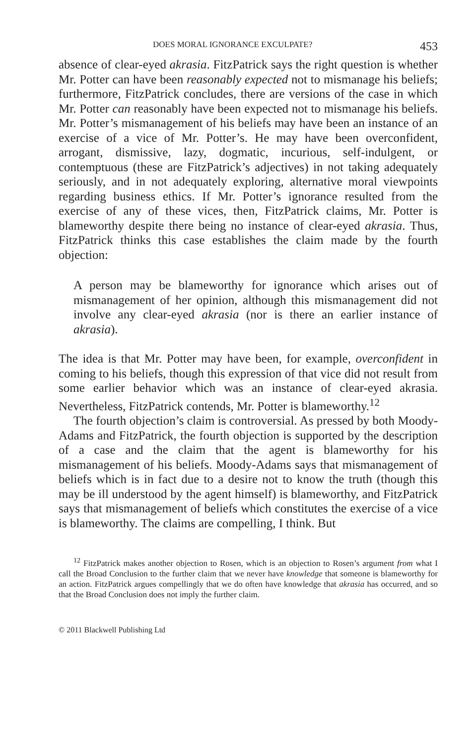DOES MORAL IGNORANCE EXCULPATE? 453
absence of clear-eyed akrasia. FitzPatrick says the right question is whether Mr. Potter can have been reasonably expected not to mismanage his beliefs; furthermore, FitzPatrick concludes, there are versions of the case in which Mr. Potter can reasonably have been expected not to mismanage his beliefs. Mr. Potter’s mismanagement of his beliefs may have been an instance of an exercise of a vice of Mr. Potter’s. He may have been overconfident, arrogant, dismissive, lazy, dogmatic, incurious, self-indulgent, or contemptuous (these are FitzPatrick’s adjectives) in not taking adequately seriously, and in not adequately exploring, alternative moral viewpoints regarding business ethics. If Mr. Potter’s ignorance resulted from the exercise of any of these vices, then, FitzPatrick claims, Mr. Potter is blameworthy despite there being no instance of clear-eyed akrasia. Thus, FitzPatrick thinks this case establishes the claim made by the fourth objection:
A person may be blameworthy for ignorance which arises out of mismanagement of her opinion, although this mismanagement did not involve any clear-eyed akrasia (nor is there an earlier instance of akrasia).
The idea is that Mr. Potter may have been, for example, overconfident in coming to his beliefs, though this expression of that vice did not result from some earlier behavior which was an instance of clear-eyed akrasia. Nevertheless, FitzPatrick contends, Mr. Potter is blameworthy.<sup>12</sup>
The fourth objection’s claim is controversial. As pressed by both Moody-Adams and FitzPatrick, the fourth objection is supported by the description of a case and the claim that the agent is blameworthy for his mismanagement of his beliefs. Moody-Adams says that mismanagement of beliefs which is in fact due to a desire not to know the truth (though this may be ill understood by the agent himself) is blameworthy, and FitzPatrick says that mismanagement of beliefs which constitutes the exercise of a vice is blameworthy. The claims are compelling, I think. But
<sup>12</sup> FitzPatrick makes another objection to Rosen, which is an objection to Rosen’s argument from what I call the Broad Conclusion to the further claim that we never have knowledge that someone is blameworthy for an action. FitzPatrick argues compellingly that we do often have knowledge that akrasia has occurred, and so that the Broad Conclusion does not imply the further claim.
© 2011 Blackwell Publishing Ltd